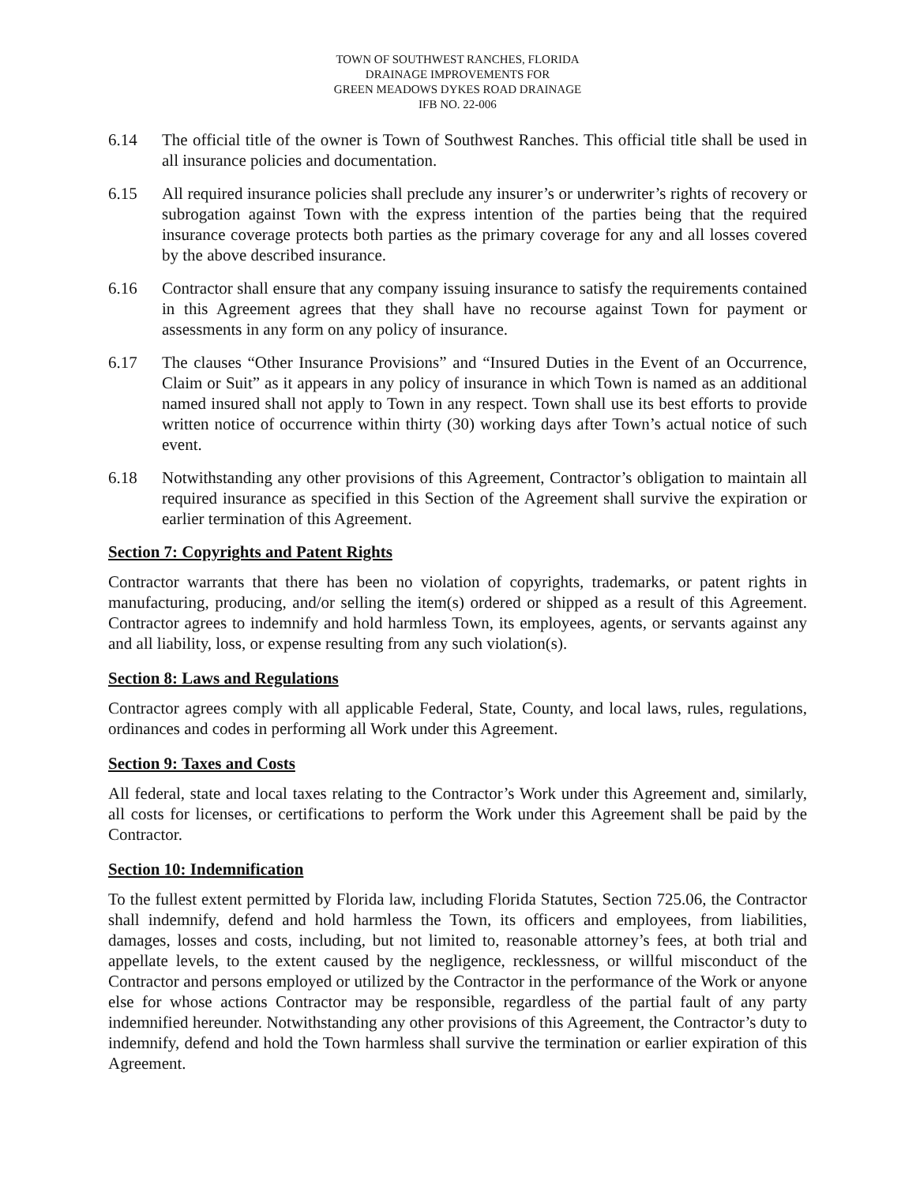TOWN OF SOUTHWEST RANCHES, FLORIDA
DRAINAGE IMPROVEMENTS FOR
GREEN MEADOWS DYKES ROAD DRAINAGE
IFB NO. 22-006
6.14 The official title of the owner is Town of Southwest Ranches. This official title shall be used in all insurance policies and documentation.
6.15 All required insurance policies shall preclude any insurer’s or underwriter’s rights of recovery or subrogation against Town with the express intention of the parties being that the required insurance coverage protects both parties as the primary coverage for any and all losses covered by the above described insurance.
6.16 Contractor shall ensure that any company issuing insurance to satisfy the requirements contained in this Agreement agrees that they shall have no recourse against Town for payment or assessments in any form on any policy of insurance.
6.17 The clauses “Other Insurance Provisions” and “Insured Duties in the Event of an Occurrence, Claim or Suit” as it appears in any policy of insurance in which Town is named as an additional named insured shall not apply to Town in any respect. Town shall use its best efforts to provide written notice of occurrence within thirty (30) working days after Town’s actual notice of such event.
6.18 Notwithstanding any other provisions of this Agreement, Contractor’s obligation to maintain all required insurance as specified in this Section of the Agreement shall survive the expiration or earlier termination of this Agreement.
Section 7: Copyrights and Patent Rights
Contractor warrants that there has been no violation of copyrights, trademarks, or patent rights in manufacturing, producing, and/or selling the item(s) ordered or shipped as a result of this Agreement. Contractor agrees to indemnify and hold harmless Town, its employees, agents, or servants against any and all liability, loss, or expense resulting from any such violation(s).
Section 8: Laws and Regulations
Contractor agrees comply with all applicable Federal, State, County, and local laws, rules, regulations, ordinances and codes in performing all Work under this Agreement.
Section 9: Taxes and Costs
All federal, state and local taxes relating to the Contractor’s Work under this Agreement and, similarly, all costs for licenses, or certifications to perform the Work under this Agreement shall be paid by the Contractor.
Section 10: Indemnification
To the fullest extent permitted by Florida law, including Florida Statutes, Section 725.06, the Contractor shall indemnify, defend and hold harmless the Town, its officers and employees, from liabilities, damages, losses and costs, including, but not limited to, reasonable attorney’s fees, at both trial and appellate levels, to the extent caused by the negligence, recklessness, or willful misconduct of the Contractor and persons employed or utilized by the Contractor in the performance of the Work or anyone else for whose actions Contractor may be responsible, regardless of the partial fault of any party indemnified hereunder. Notwithstanding any other provisions of this Agreement, the Contractor’s duty to indemnify, defend and hold the Town harmless shall survive the termination or earlier expiration of this Agreement.